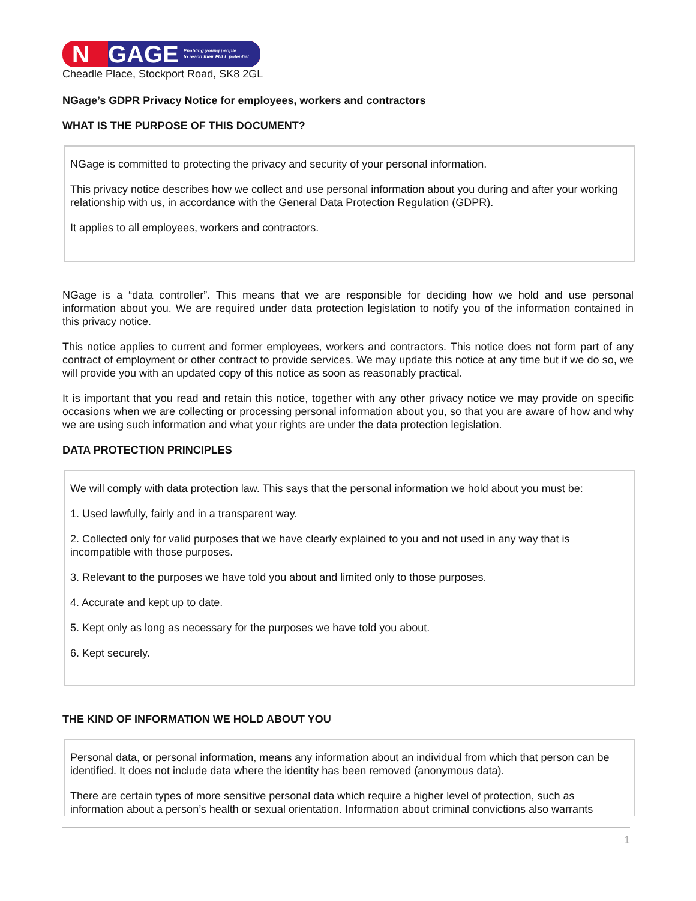N
GAGE Enabling young people
to reach their FULL potential
Cheadle Place, Stockport Road, SK8 2GL
NGage’s GDPR Privacy Notice for employees, workers and contractors
WHAT IS THE PURPOSE OF THIS DOCUMENT?
NGage is committed to protecting the privacy and security of your personal information.
This privacy notice describes how we collect and use personal information about you during and after your working relationship with us, in accordance with the General Data Protection Regulation (GDPR).
It applies to all employees, workers and contractors.
NGage is a “data controller”. This means that we are responsible for deciding how we hold and use personal information about you. We are required under data protection legislation to notify you of the information contained in this privacy notice.
This notice applies to current and former employees, workers and contractors. This notice does not form part of any contract of employment or other contract to provide services. We may update this notice at any time but if we do so, we will provide you with an updated copy of this notice as soon as reasonably practical.
It is important that you read and retain this notice, together with any other privacy notice we may provide on specific occasions when we are collecting or processing personal information about you, so that you are aware of how and why we are using such information and what your rights are under the data protection legislation.
DATA PROTECTION PRINCIPLES
We will comply with data protection law. This says that the personal information we hold about you must be:
1. Used lawfully, fairly and in a transparent way.
2. Collected only for valid purposes that we have clearly explained to you and not used in any way that is incompatible with those purposes.
3. Relevant to the purposes we have told you about and limited only to those purposes.
4. Accurate and kept up to date.
5. Kept only as long as necessary for the purposes we have told you about.
6. Kept securely.
THE KIND OF INFORMATION WE HOLD ABOUT YOU
Personal data, or personal information, means any information about an individual from which that person can be identified. It does not include data where the identity has been removed (anonymous data).
There are certain types of more sensitive personal data which require a higher level of protection, such as information about a person’s health or sexual orientation. Information about criminal convictions also warrants
1